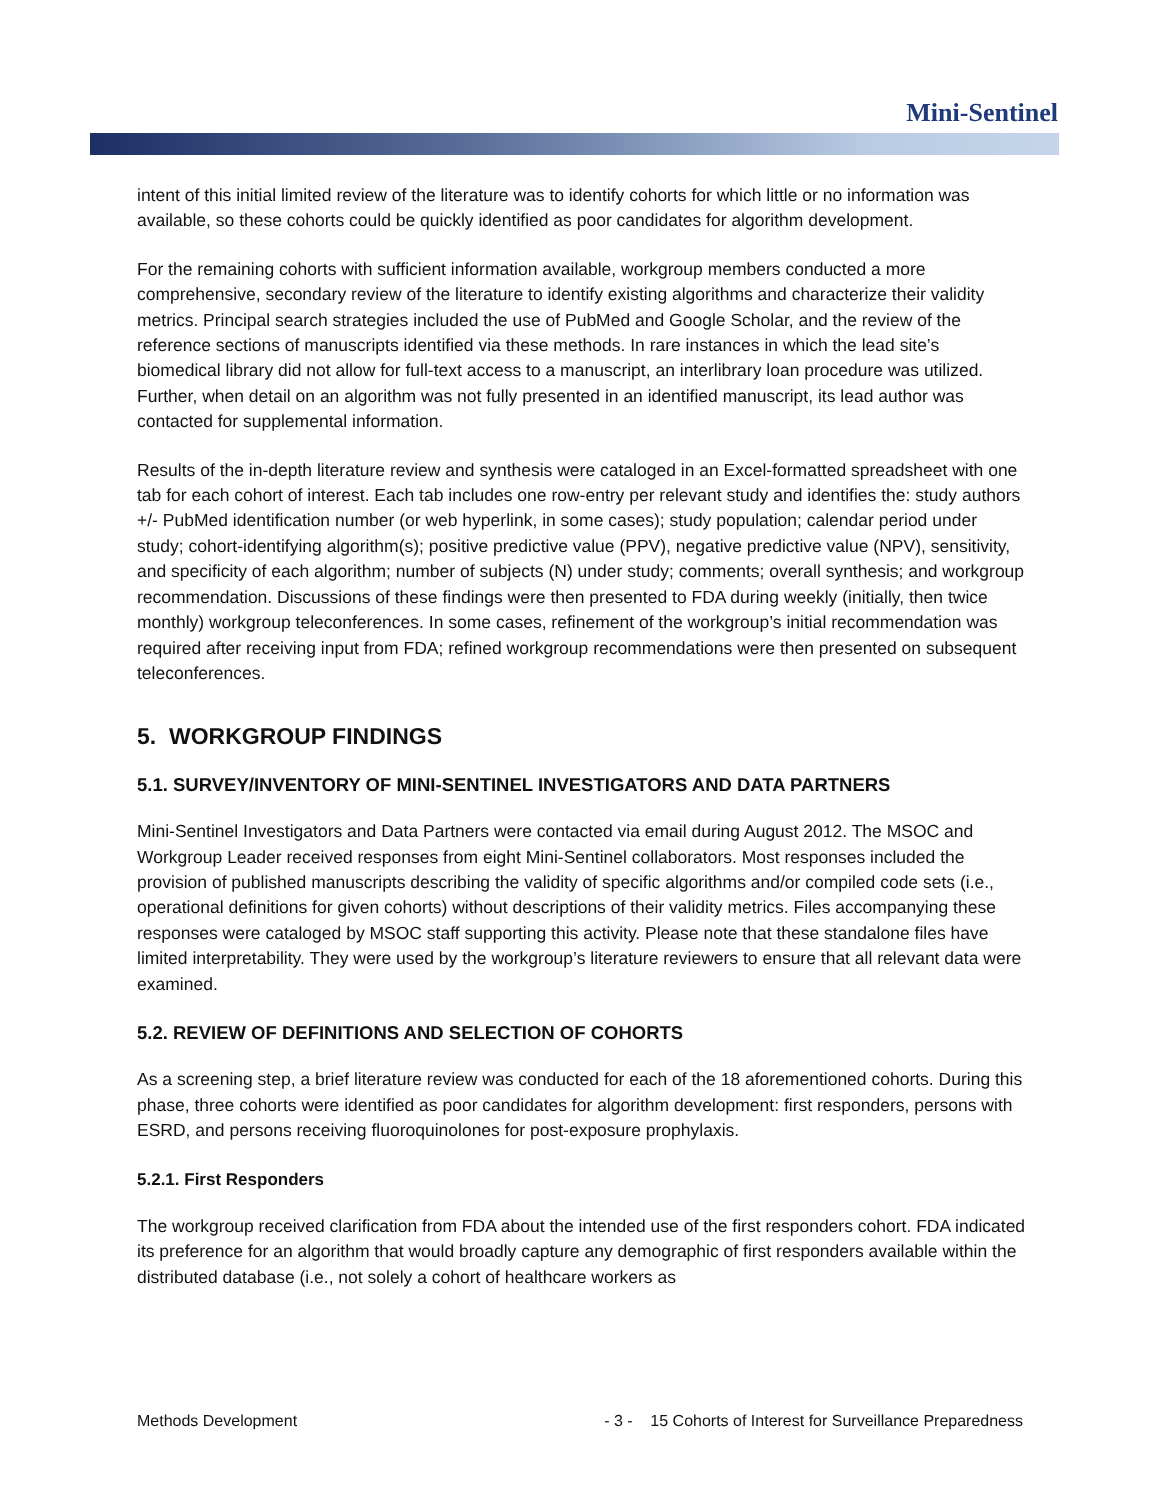Mini-Sentinel
intent of this initial limited review of the literature was to identify cohorts for which little or no information was available, so these cohorts could be quickly identified as poor candidates for algorithm development.
For the remaining cohorts with sufficient information available, workgroup members conducted a more comprehensive, secondary review of the literature to identify existing algorithms and characterize their validity metrics. Principal search strategies included the use of PubMed and Google Scholar, and the review of the reference sections of manuscripts identified via these methods. In rare instances in which the lead site’s biomedical library did not allow for full-text access to a manuscript, an interlibrary loan procedure was utilized. Further, when detail on an algorithm was not fully presented in an identified manuscript, its lead author was contacted for supplemental information.
Results of the in-depth literature review and synthesis were cataloged in an Excel-formatted spreadsheet with one tab for each cohort of interest. Each tab includes one row-entry per relevant study and identifies the: study authors +/- PubMed identification number (or web hyperlink, in some cases); study population; calendar period under study; cohort-identifying algorithm(s); positive predictive value (PPV), negative predictive value (NPV), sensitivity, and specificity of each algorithm; number of subjects (N) under study; comments; overall synthesis; and workgroup recommendation. Discussions of these findings were then presented to FDA during weekly (initially, then twice monthly) workgroup teleconferences. In some cases, refinement of the workgroup’s initial recommendation was required after receiving input from FDA; refined workgroup recommendations were then presented on subsequent teleconferences.
5. WORKGROUP FINDINGS
5.1. SURVEY/INVENTORY OF MINI-SENTINEL INVESTIGATORS AND DATA PARTNERS
Mini-Sentinel Investigators and Data Partners were contacted via email during August 2012. The MSOC and Workgroup Leader received responses from eight Mini-Sentinel collaborators. Most responses included the provision of published manuscripts describing the validity of specific algorithms and/or compiled code sets (i.e., operational definitions for given cohorts) without descriptions of their validity metrics. Files accompanying these responses were cataloged by MSOC staff supporting this activity. Please note that these standalone files have limited interpretability. They were used by the workgroup’s literature reviewers to ensure that all relevant data were examined.
5.2. REVIEW OF DEFINITIONS AND SELECTION OF COHORTS
As a screening step, a brief literature review was conducted for each of the 18 aforementioned cohorts. During this phase, three cohorts were identified as poor candidates for algorithm development: first responders, persons with ESRD, and persons receiving fluoroquinolones for post-exposure prophylaxis.
5.2.1. First Responders
The workgroup received clarification from FDA about the intended use of the first responders cohort. FDA indicated its preference for an algorithm that would broadly capture any demographic of first responders available within the distributed database (i.e., not solely a cohort of healthcare workers as
Methods Development - 3 - 15 Cohorts of Interest for Surveillance Preparedness